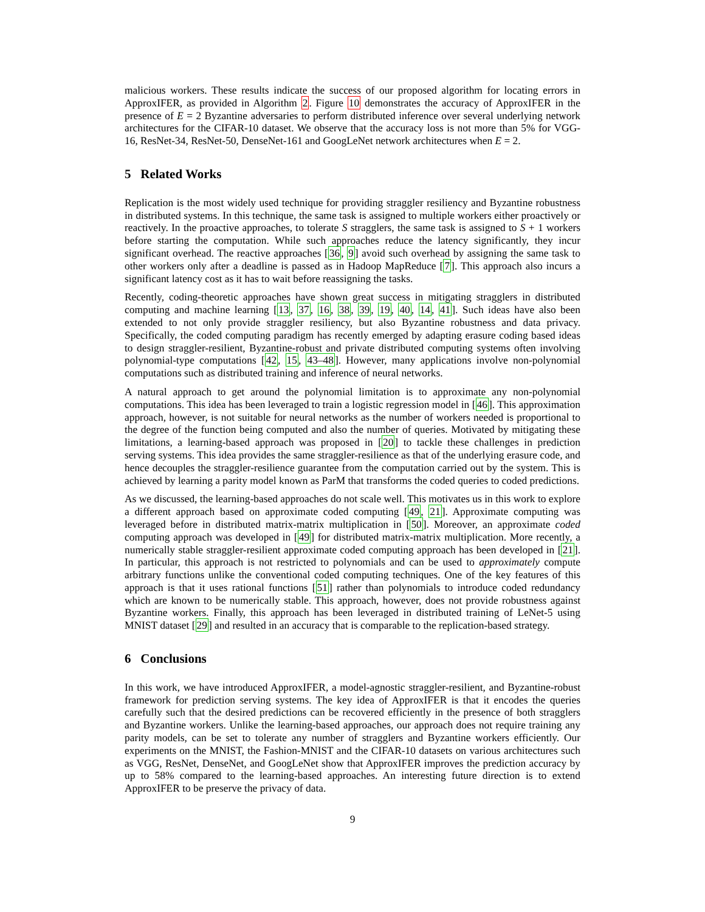malicious workers. These results indicate the success of our proposed algorithm for locating errors in ApproxIFER, as provided in Algorithm 2. Figure 10 demonstrates the accuracy of ApproxIFER in the presence of E = 2 Byzantine adversaries to perform distributed inference over several underlying network architectures for the CIFAR-10 dataset. We observe that the accuracy loss is not more than 5% for VGG-16, ResNet-34, ResNet-50, DenseNet-161 and GoogLeNet network architectures when E = 2.
5 Related Works
Replication is the most widely used technique for providing straggler resiliency and Byzantine robustness in distributed systems. In this technique, the same task is assigned to multiple workers either proactively or reactively. In the proactive approaches, to tolerate S stragglers, the same task is assigned to S + 1 workers before starting the computation. While such approaches reduce the latency significantly, they incur significant overhead. The reactive approaches [36, 9] avoid such overhead by assigning the same task to other workers only after a deadline is passed as in Hadoop MapReduce [7]. This approach also incurs a significant latency cost as it has to wait before reassigning the tasks.
Recently, coding-theoretic approaches have shown great success in mitigating stragglers in distributed computing and machine learning [13, 37, 16, 38, 39, 19, 40, 14, 41]. Such ideas have also been extended to not only provide straggler resiliency, but also Byzantine robustness and data privacy. Specifically, the coded computing paradigm has recently emerged by adapting erasure coding based ideas to design straggler-resilient, Byzantine-robust and private distributed computing systems often involving polynomial-type computations [42, 15, 43–48]. However, many applications involve non-polynomial computations such as distributed training and inference of neural networks.
A natural approach to get around the polynomial limitation is to approximate any non-polynomial computations. This idea has been leveraged to train a logistic regression model in [46]. This approximation approach, however, is not suitable for neural networks as the number of workers needed is proportional to the degree of the function being computed and also the number of queries. Motivated by mitigating these limitations, a learning-based approach was proposed in [20] to tackle these challenges in prediction serving systems. This idea provides the same straggler-resilience as that of the underlying erasure code, and hence decouples the straggler-resilience guarantee from the computation carried out by the system. This is achieved by learning a parity model known as ParM that transforms the coded queries to coded predictions.
As we discussed, the learning-based approaches do not scale well. This motivates us in this work to explore a different approach based on approximate coded computing [49, 21]. Approximate computing was leveraged before in distributed matrix-matrix multiplication in [50]. Moreover, an approximate coded computing approach was developed in [49] for distributed matrix-matrix multiplication. More recently, a numerically stable straggler-resilient approximate coded computing approach has been developed in [21]. In particular, this approach is not restricted to polynomials and can be used to approximately compute arbitrary functions unlike the conventional coded computing techniques. One of the key features of this approach is that it uses rational functions [51] rather than polynomials to introduce coded redundancy which are known to be numerically stable. This approach, however, does not provide robustness against Byzantine workers. Finally, this approach has been leveraged in distributed training of LeNet-5 using MNIST dataset [29] and resulted in an accuracy that is comparable to the replication-based strategy.
6 Conclusions
In this work, we have introduced ApproxIFER, a model-agnostic straggler-resilient, and Byzantine-robust framework for prediction serving systems. The key idea of ApproxIFER is that it encodes the queries carefully such that the desired predictions can be recovered efficiently in the presence of both stragglers and Byzantine workers. Unlike the learning-based approaches, our approach does not require training any parity models, can be set to tolerate any number of stragglers and Byzantine workers efficiently. Our experiments on the MNIST, the Fashion-MNIST and the CIFAR-10 datasets on various architectures such as VGG, ResNet, DenseNet, and GoogLeNet show that ApproxIFER improves the prediction accuracy by up to 58% compared to the learning-based approaches. An interesting future direction is to extend ApproxIFER to be preserve the privacy of data.
9